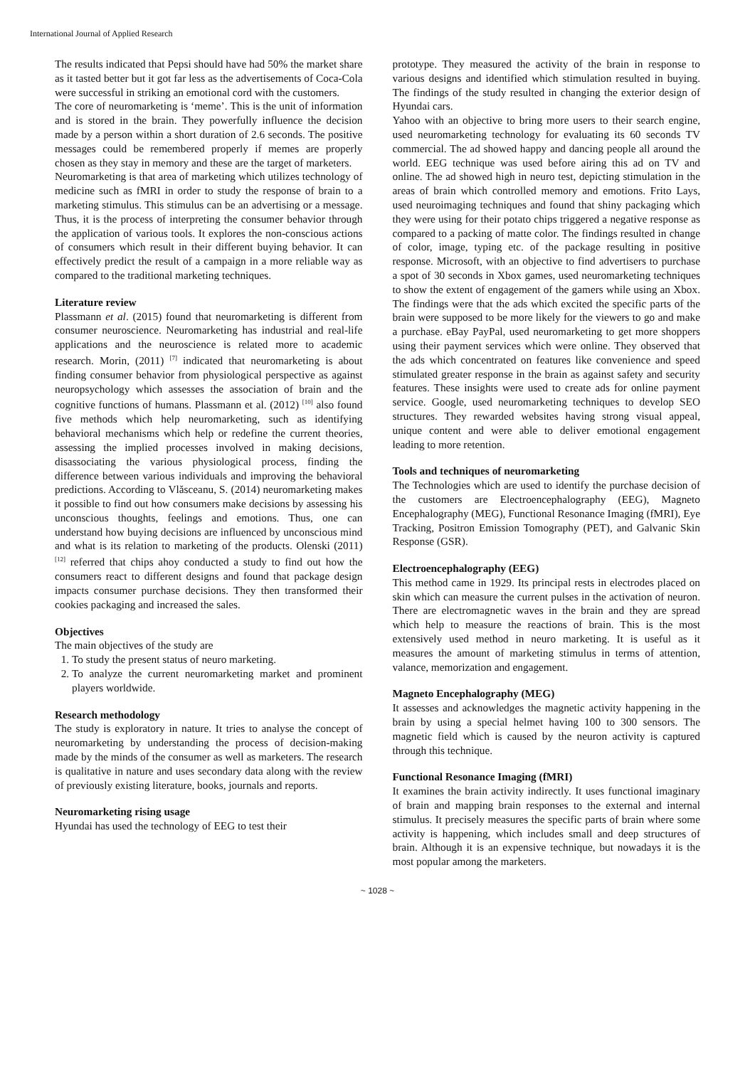International Journal of Applied Research
The results indicated that Pepsi should have had 50% the market share as it tasted better but it got far less as the advertisements of Coca-Cola were successful in striking an emotional cord with the customers.
The core of neuromarketing is ‘meme’. This is the unit of information and is stored in the brain. They powerfully influence the decision made by a person within a short duration of 2.6 seconds. The positive messages could be remembered properly if memes are properly chosen as they stay in memory and these are the target of marketers.
Neuromarketing is that area of marketing which utilizes technology of medicine such as fMRI in order to study the response of brain to a marketing stimulus. This stimulus can be an advertising or a message. Thus, it is the process of interpreting the consumer behavior through the application of various tools. It explores the non-conscious actions of consumers which result in their different buying behavior. It can effectively predict the result of a campaign in a more reliable way as compared to the traditional marketing techniques.
Literature review
Plassmann et al. (2015) found that neuromarketing is different from consumer neuroscience. Neuromarketing has industrial and real-life applications and the neuroscience is related more to academic research. Morin, (2011) <sup>[7]</sup> indicated that neuromarketing is about finding consumer behavior from physiological perspective as against neuropsychology which assesses the association of brain and the cognitive functions of humans. Plassmann et al. (2012) <sup>[10]</sup> also found five methods which help neuromarketing, such as identifying behavioral mechanisms which help or redefine the current theories, assessing the implied processes involved in making decisions, disassociating the various physiological process, finding the difference between various individuals and improving the behavioral predictions. According to Vlăsceanu, S. (2014) neuromarketing makes it possible to find out how consumers make decisions by assessing his unconscious thoughts, feelings and emotions. Thus, one can understand how buying decisions are influenced by unconscious mind and what is its relation to marketing of the products. Olenski (2011) <sup>[12]</sup> referred that chips ahoy conducted a study to find out how the consumers react to different designs and found that package design impacts consumer purchase decisions. They then transformed their cookies packaging and increased the sales.
Objectives
The main objectives of the study are
1. To study the present status of neuro marketing.
2. To analyze the current neuromarketing market and prominent players worldwide.
Research methodology
The study is exploratory in nature. It tries to analyse the concept of neuromarketing by understanding the process of decision-making made by the minds of the consumer as well as marketers. The research is qualitative in nature and uses secondary data along with the review of previously existing literature, books, journals and reports.
Neuromarketing rising usage
Hyundai has used the technology of EEG to test their
prototype. They measured the activity of the brain in response to various designs and identified which stimulation resulted in buying. The findings of the study resulted in changing the exterior design of Hyundai cars.
Yahoo with an objective to bring more users to their search engine, used neuromarketing technology for evaluating its 60 seconds TV commercial. The ad showed happy and dancing people all around the world. EEG technique was used before airing this ad on TV and online. The ad showed high in neuro test, depicting stimulation in the areas of brain which controlled memory and emotions. Frito Lays, used neuroimaging techniques and found that shiny packaging which they were using for their potato chips triggered a negative response as compared to a packing of matte color. The findings resulted in change of color, image, typing etc. of the package resulting in positive response. Microsoft, with an objective to find advertisers to purchase a spot of 30 seconds in Xbox games, used neuromarketing techniques to show the extent of engagement of the gamers while using an Xbox. The findings were that the ads which excited the specific parts of the brain were supposed to be more likely for the viewers to go and make a purchase. eBay PayPal, used neuromarketing to get more shoppers using their payment services which were online. They observed that the ads which concentrated on features like convenience and speed stimulated greater response in the brain as against safety and security features. These insights were used to create ads for online payment service. Google, used neuromarketing techniques to develop SEO structures. They rewarded websites having strong visual appeal, unique content and were able to deliver emotional engagement leading to more retention.
Tools and techniques of neuromarketing
The Technologies which are used to identify the purchase decision of the customers are Electroencephalography (EEG), Magneto Encephalography (MEG), Functional Resonance Imaging (fMRI), Eye Tracking, Positron Emission Tomography (PET), and Galvanic Skin Response (GSR).
Electroencephalography (EEG)
This method came in 1929. Its principal rests in electrodes placed on skin which can measure the current pulses in the activation of neuron. There are electromagnetic waves in the brain and they are spread which help to measure the reactions of brain. This is the most extensively used method in neuro marketing. It is useful as it measures the amount of marketing stimulus in terms of attention, valance, memorization and engagement.
Magneto Encephalography (MEG)
It assesses and acknowledges the magnetic activity happening in the brain by using a special helmet having 100 to 300 sensors. The magnetic field which is caused by the neuron activity is captured through this technique.
Functional Resonance Imaging (fMRI)
It examines the brain activity indirectly. It uses functional imaginary of brain and mapping brain responses to the external and internal stimulus. It precisely measures the specific parts of brain where some activity is happening, which includes small and deep structures of brain. Although it is an expensive technique, but nowadays it is the most popular among the marketers.
~ 1028 ~